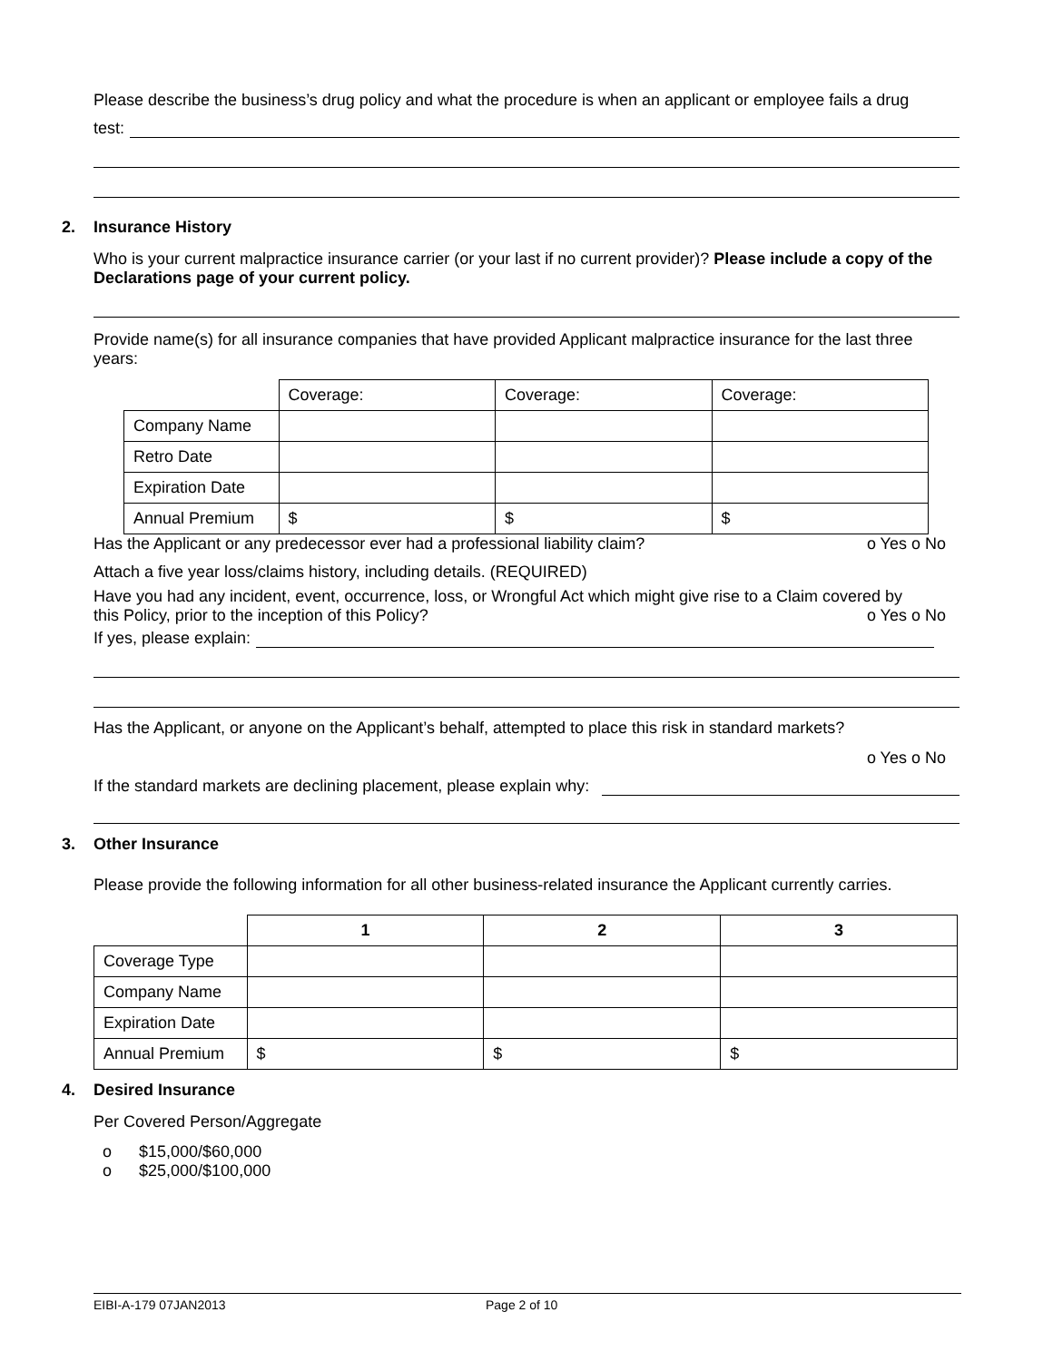Please describe the business’s drug policy and what the procedure is when an applicant or employee fails a drug
test:
2. Insurance History
Who is your current malpractice insurance carrier (or your last if no current provider)? Please include a copy of the Declarations page of your current policy.
Provide name(s) for all insurance companies that have provided Applicant malpractice insurance for the last three years:
| | Coverage: | Coverage: | Coverage: |
| Company Name | | | |
| Retro Date | | | |
| Expiration Date | | | |
| Annual Premium | $ | $ | $ |
Has the Applicant or any predecessor ever had a professional liability claim? o Yes o No
Attach a five year loss/claims history, including details. (REQUIRED)
Have you had any incident, event, occurrence, loss, or Wrongful Act which might give rise to a Claim covered by
this Policy, prior to the inception of this Policy? o Yes o No
If yes, please explain:
Has the Applicant, or anyone on the Applicant’s behalf, attempted to place this risk in standard markets?
o Yes o No
If the standard markets are declining placement, please explain why:
3. Other Insurance
Please provide the following information for all other business-related insurance the Applicant currently carries.
| | 1 | 2 | 3 |
| Coverage Type | | | |
| Company Name | | | |
| Expiration Date | | | |
| Annual Premium | $ | $ | $ |
4. Desired Insurance
Per Covered Person/Aggregate
o $15,000/$60,000
o $25,000/$100,000
EIBI-A-179 07JAN2013 Page 2 of 10